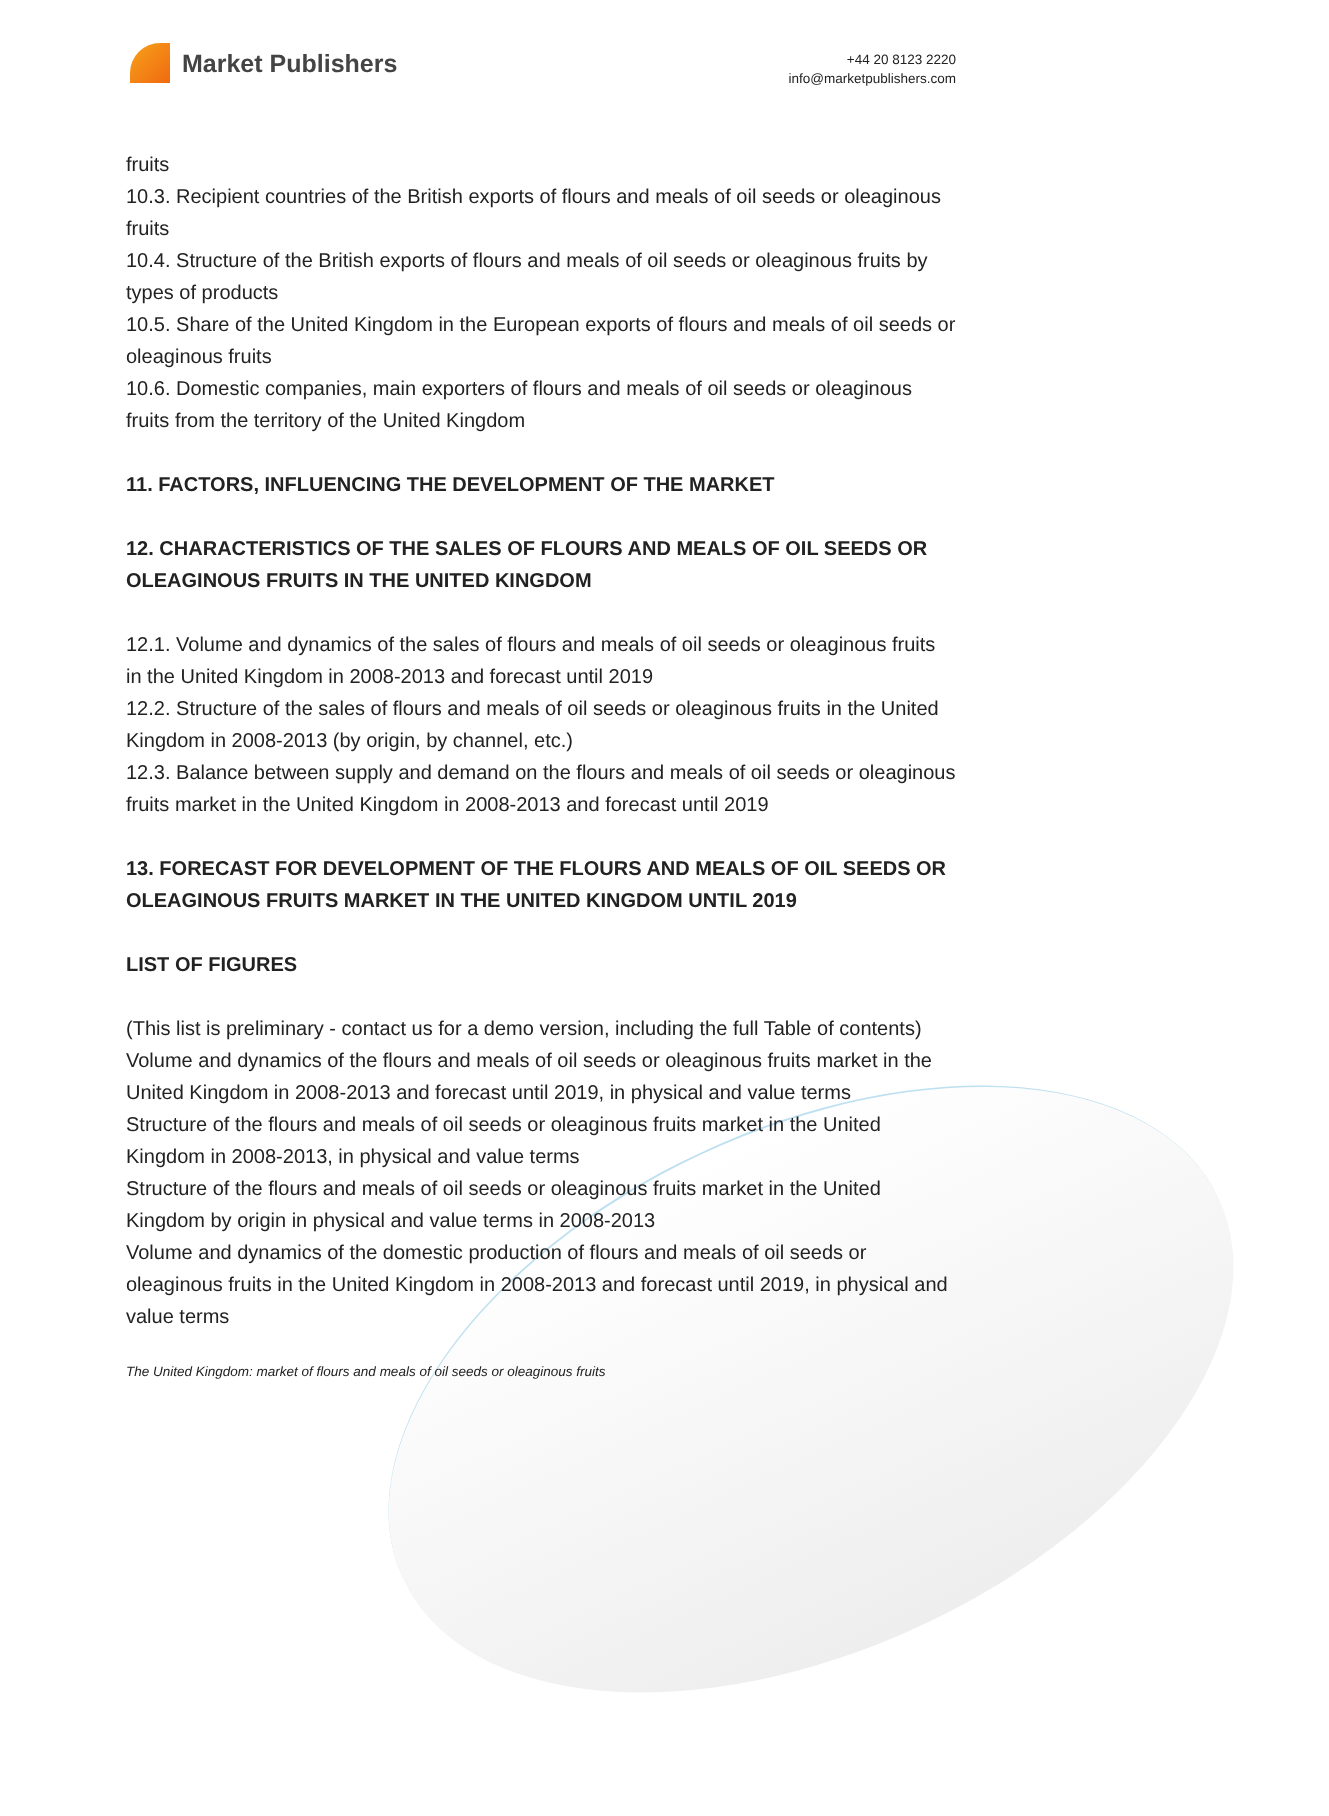Market Publishers
+44 20 8123 2220
info@marketpublishers.com
fruits
10.3. Recipient countries of the British exports of flours and meals of oil seeds or oleaginous fruits
10.4. Structure of the British exports of flours and meals of oil seeds or oleaginous fruits by types of products
10.5. Share of the United Kingdom in the European exports of flours and meals of oil seeds or oleaginous fruits
10.6. Domestic companies, main exporters of flours and meals of oil seeds or oleaginous fruits from the territory of the United Kingdom
11. FACTORS, INFLUENCING THE DEVELOPMENT OF THE MARKET
12. CHARACTERISTICS OF THE SALES OF FLOURS AND MEALS OF OIL SEEDS OR OLEAGINOUS FRUITS IN THE UNITED KINGDOM
12.1. Volume and dynamics of the sales of flours and meals of oil seeds or oleaginous fruits in the United Kingdom in 2008-2013 and forecast until 2019
12.2. Structure of the sales of flours and meals of oil seeds or oleaginous fruits in the United Kingdom in 2008-2013 (by origin, by channel, etc.)
12.3. Balance between supply and demand on the flours and meals of oil seeds or oleaginous fruits market in the United Kingdom in 2008-2013 and forecast until 2019
13. FORECAST FOR DEVELOPMENT OF THE FLOURS AND MEALS OF OIL SEEDS OR OLEAGINOUS FRUITS MARKET IN THE UNITED KINGDOM UNTIL 2019
LIST OF FIGURES
(This list is preliminary - contact us for a demo version, including the full Table of contents)
Volume and dynamics of the flours and meals of oil seeds or oleaginous fruits market in the United Kingdom in 2008-2013 and forecast until 2019, in physical and value terms
Structure of the flours and meals of oil seeds or oleaginous fruits market in the United Kingdom in 2008-2013, in physical and value terms
Structure of the flours and meals of oil seeds or oleaginous fruits market in the United Kingdom by origin in physical and value terms in 2008-2013
Volume and dynamics of the domestic production of flours and meals of oil seeds or oleaginous fruits in the United Kingdom in 2008-2013 and forecast until 2019, in physical and value terms
The United Kingdom: market of flours and meals of oil seeds or oleaginous fruits